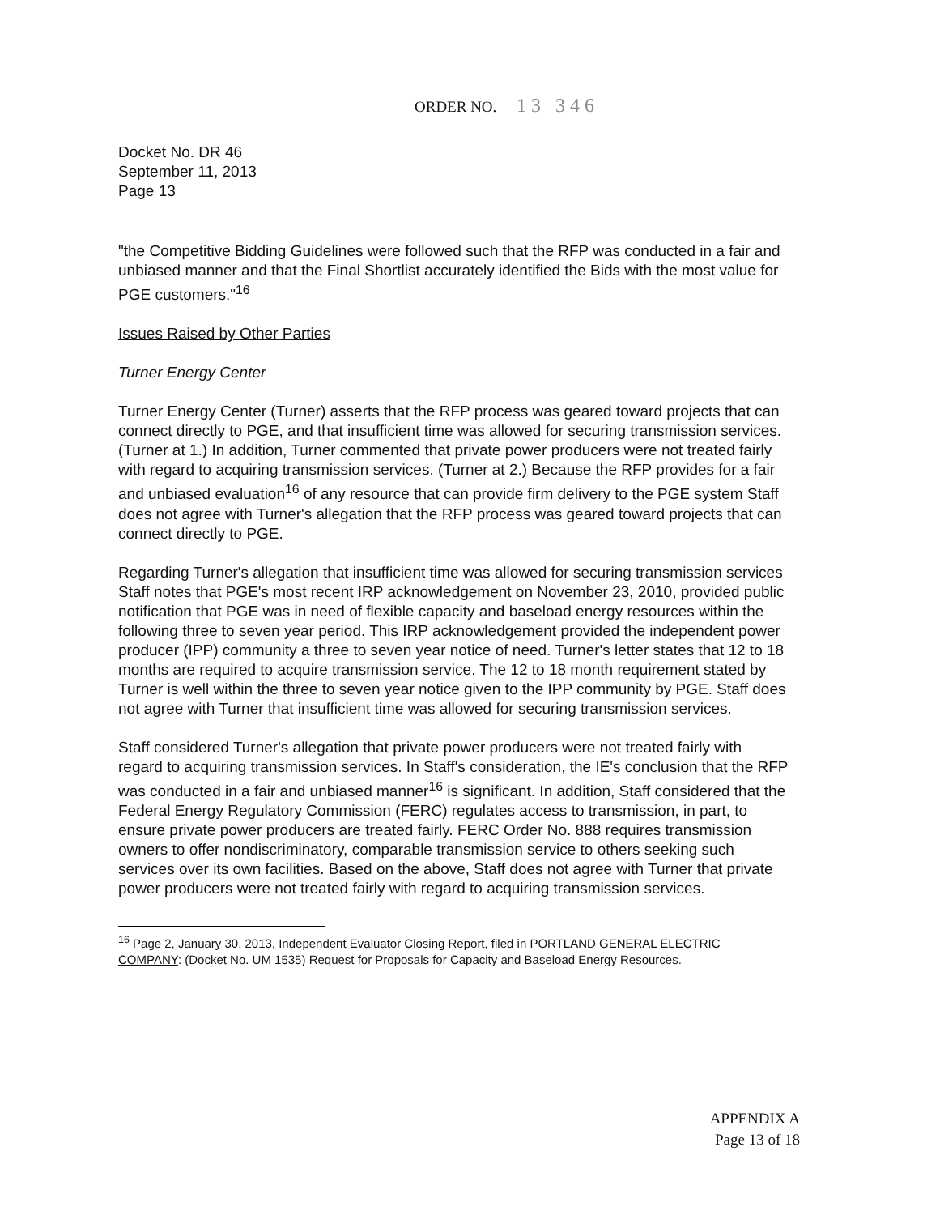ORDER NO. 13 346
Docket No. DR 46
September 11, 2013
Page 13
"the Competitive Bidding Guidelines were followed such that the RFP was conducted in a fair and unbiased manner and that the Final Shortlist accurately identified the Bids with the most value for PGE customers."<sup>16</sup>
Issues Raised by Other Parties
Turner Energy Center
Turner Energy Center (Turner) asserts that the RFP process was geared toward projects that can connect directly to PGE, and that insufficient time was allowed for securing transmission services. (Turner at 1.) In addition, Turner commented that private power producers were not treated fairly with regard to acquiring transmission services. (Turner at 2.) Because the RFP provides for a fair and unbiased evaluation<sup>16</sup> of any resource that can provide firm delivery to the PGE system Staff does not agree with Turner's allegation that the RFP process was geared toward projects that can connect directly to PGE.
Regarding Turner's allegation that insufficient time was allowed for securing transmission services Staff notes that PGE's most recent IRP acknowledgement on November 23, 2010, provided public notification that PGE was in need of flexible capacity and baseload energy resources within the following three to seven year period. This IRP acknowledgement provided the independent power producer (IPP) community a three to seven year notice of need. Turner's letter states that 12 to 18 months are required to acquire transmission service. The 12 to 18 month requirement stated by Turner is well within the three to seven year notice given to the IPP community by PGE. Staff does not agree with Turner that insufficient time was allowed for securing transmission services.
Staff considered Turner's allegation that private power producers were not treated fairly with regard to acquiring transmission services. In Staff's consideration, the IE's conclusion that the RFP was conducted in a fair and unbiased manner<sup>16</sup> is significant. In addition, Staff considered that the Federal Energy Regulatory Commission (FERC) regulates access to transmission, in part, to ensure private power producers are treated fairly. FERC Order No. 888 requires transmission owners to offer nondiscriminatory, comparable transmission service to others seeking such services over its own facilities. Based on the above, Staff does not agree with Turner that private power producers were not treated fairly with regard to acquiring transmission services.
<sup>16</sup> Page 2, January 30, 2013, Independent Evaluator Closing Report, filed in PORTLAND GENERAL ELECTRIC COMPANY: (Docket No. UM 1535) Request for Proposals for Capacity and Baseload Energy Resources.
APPENDIX A
Page 13 of 18